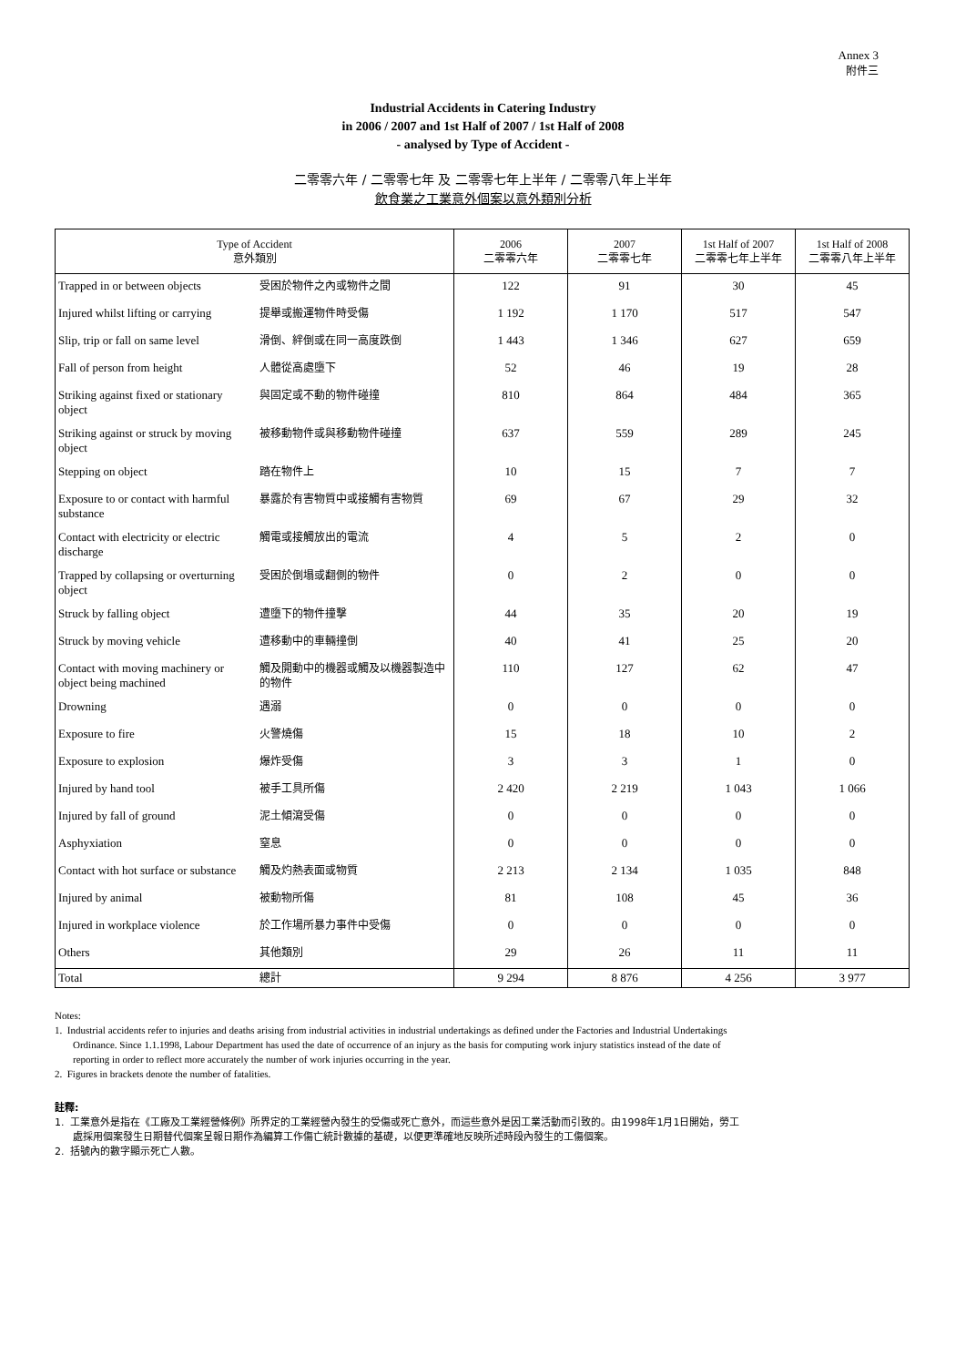Annex 3
附件三
Industrial Accidents in Catering Industry
in 2006 / 2007 and 1st Half of 2007 / 1st Half of 2008
- analysed by Type of Accident -
二零零六年 / 二零零七年 及 二零零七年上半年 / 二零零八年上半年
飲食業之工業意外個案以意外類別分析
| Type of Accident 意外類別 | | 2006 二零零六年 | 2007 二零零七年 | 1st Half of 2007 二零零七年上半年 | 1st Half of 2008 二零零八年上半年 |
| --- | --- | --- | --- | --- | --- |
| Trapped in or between objects | 受困於物件之內或物件之間 | 122 | 91 | 30 | 45 |
| Injured whilst lifting or carrying | 提舉或搬運物件時受傷 | 1 192 | 1 170 | 517 | 547 |
| Slip, trip or fall on same level | 滑倒、絆倒或在同一高度跌倒 | 1 443 | 1 346 | 627 | 659 |
| Fall of person from height | 人體從高處墮下 | 52 | 46 | 19 | 28 |
| Striking against fixed or stationary object | 與固定或不動的物件碰撞 | 810 | 864 | 484 | 365 |
| Striking against or struck by moving object | 被移動物件或與移動物件碰撞 | 637 | 559 | 289 | 245 |
| Stepping on object | 踏在物件上 | 10 | 15 | 7 | 7 |
| Exposure to or contact with harmful substance | 暴露於有害物質中或接觸有害物質 | 69 | 67 | 29 | 32 |
| Contact with electricity or electric discharge | 觸電或接觸放出的電流 | 4 | 5 | 2 | 0 |
| Trapped by collapsing or overturning object | 受困於倒塌或翻側的物件 | 0 | 2 | 0 | 0 |
| Struck by falling object | 遭墮下的物件撞擊 | 44 | 35 | 20 | 19 |
| Struck by moving vehicle | 遭移動中的車輛撞倒 | 40 | 41 | 25 | 20 |
| Contact with moving machinery or object being machined | 觸及開動中的機器或觸及以機器製造中的物件 | 110 | 127 | 62 | 47 |
| Drowning | 遇溺 | 0 | 0 | 0 | 0 |
| Exposure to fire | 火警燒傷 | 15 | 18 | 10 | 2 |
| Exposure to explosion | 爆炸受傷 | 3 | 3 | 1 | 0 |
| Injured by hand tool | 被手工具所傷 | 2 420 | 2 219 | 1 043 | 1 066 |
| Injured by fall of ground | 泥土傾瀉受傷 | 0 | 0 | 0 | 0 |
| Asphyxiation | 窒息 | 0 | 0 | 0 | 0 |
| Contact with hot surface or substance | 觸及灼熱表面或物質 | 2 213 | 2 134 | 1 035 | 848 |
| Injured by animal | 被動物所傷 | 81 | 108 | 45 | 36 |
| Injured in workplace violence | 於工作場所暴力事件中受傷 | 0 | 0 | 0 | 0 |
| Others | 其他類別 | 29 | 26 | 11 | 11 |
| Total | 總計 | 9 294 | 8 876 | 4 256 | 3 977 |
Notes:
1. Industrial accidents refer to injuries and deaths arising from industrial activities in industrial undertakings as defined under the Factories and Industrial Undertakings Ordinance. Since 1.1.1998, Labour Department has used the date of occurrence of an injury as the basis for computing work injury statistics instead of the date of reporting in order to reflect more accurately the number of work injuries occurring in the year.
2. Figures in brackets denote the number of fatalities.
註釋:
1. 工業意外是指在《工廠及工業經營條例》所界定的工業經營內發生的受傷或死亡意外，而這些意外是因工業活動而引致的。由1998年1月1日開始，勞工處採用個案發生日期替代個案呈報日期作為編算工作傷亡統計數據的基礎，以便更準確地反映所述時段內發生的工傷個案。
2. 括號內的數字顯示死亡人數。